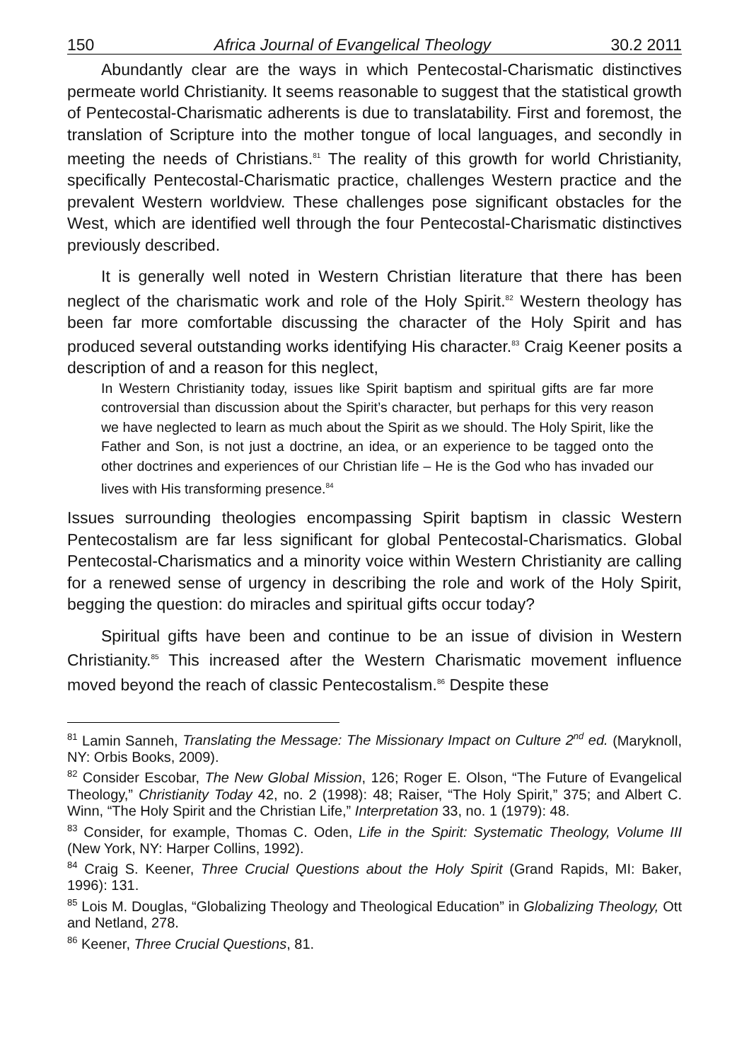150 Africa Journal of Evangelical Theology 30.2 2011
Abundantly clear are the ways in which Pentecostal-Charismatic distinctives permeate world Christianity. It seems reasonable to suggest that the statistical growth of Pentecostal-Charismatic adherents is due to translatability. First and foremost, the translation of Scripture into the mother tongue of local languages, and secondly in meeting the needs of Christians.<sup>81</sup> The reality of this growth for world Christianity, specifically Pentecostal-Charismatic practice, challenges Western practice and the prevalent Western worldview. These challenges pose significant obstacles for the West, which are identified well through the four Pentecostal-Charismatic distinctives previously described.
It is generally well noted in Western Christian literature that there has been neglect of the charismatic work and role of the Holy Spirit.<sup>82</sup> Western theology has been far more comfortable discussing the character of the Holy Spirit and has produced several outstanding works identifying His character.<sup>83</sup> Craig Keener posits a description of and a reason for this neglect,
In Western Christianity today, issues like Spirit baptism and spiritual gifts are far more controversial than discussion about the Spirit’s character, but perhaps for this very reason we have neglected to learn as much about the Spirit as we should. The Holy Spirit, like the Father and Son, is not just a doctrine, an idea, or an experience to be tagged onto the other doctrines and experiences of our Christian life – He is the God who has invaded our lives with His transforming presence.<sup>84</sup>
Issues surrounding theologies encompassing Spirit baptism in classic Western Pentecostalism are far less significant for global Pentecostal-Charismatics. Global Pentecostal-Charismatics and a minority voice within Western Christianity are calling for a renewed sense of urgency in describing the role and work of the Holy Spirit, begging the question: do miracles and spiritual gifts occur today?
Spiritual gifts have been and continue to be an issue of division in Western Christianity.<sup>85</sup> This increased after the Western Charismatic movement influence moved beyond the reach of classic Pentecostalism.<sup>86</sup> Despite these
<sup>81</sup> Lamin Sanneh, Translating the Message: The Missionary Impact on Culture 2<sup>nd</sup> ed. (Maryknoll, NY: Orbis Books, 2009).
<sup>82</sup> Consider Escobar, The New Global Mission, 126; Roger E. Olson, “The Future of Evangelical Theology,” Christianity Today 42, no. 2 (1998): 48; Raiser, “The Holy Spirit,” 375; and Albert C. Winn, “The Holy Spirit and the Christian Life,” Interpretation 33, no. 1 (1979): 48.
<sup>83</sup> Consider, for example, Thomas C. Oden, Life in the Spirit: Systematic Theology, Volume III (New York, NY: Harper Collins, 1992).
<sup>84</sup> Craig S. Keener, Three Crucial Questions about the Holy Spirit (Grand Rapids, MI: Baker, 1996): 131.
<sup>85</sup> Lois M. Douglas, “Globalizing Theology and Theological Education” in Globalizing Theology, Ott and Netland, 278.
<sup>86</sup> Keener, Three Crucial Questions, 81.